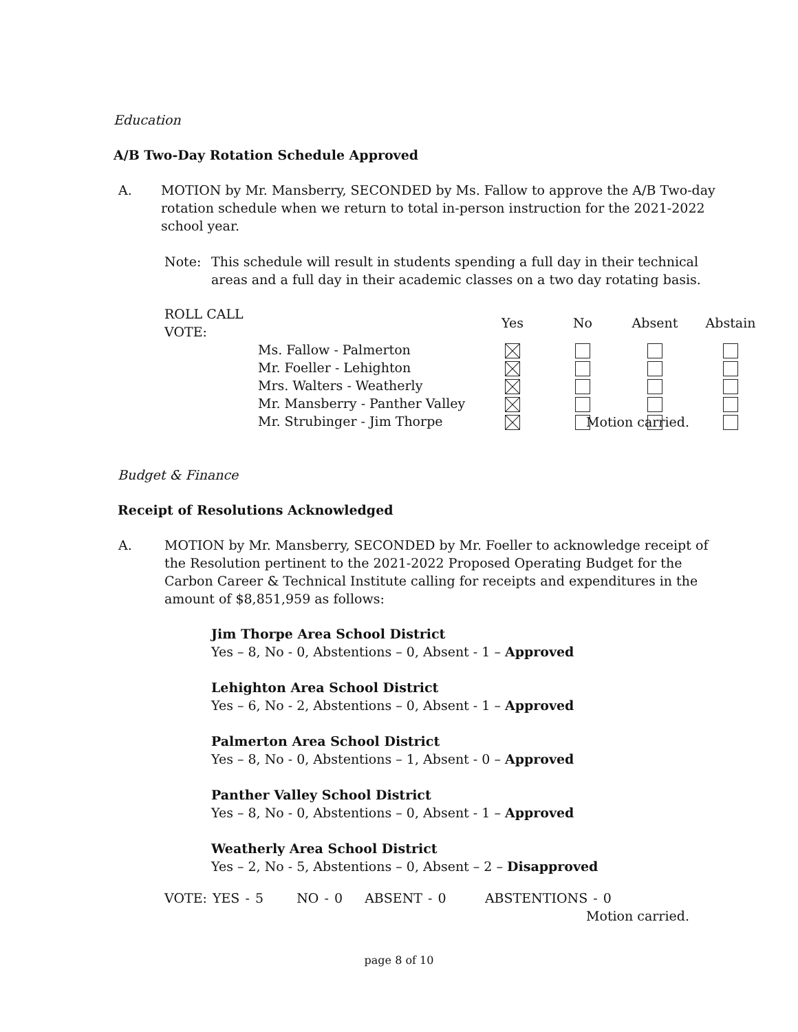Education
A/B Two-Day Rotation Schedule Approved
A. MOTION by Mr. Mansberry, SECONDED by Ms. Fallow to approve the A/B Two-day rotation schedule when we return to total in-person instruction for the 2021-2022 school year.
Note: This schedule will result in students spending a full day in their technical areas and a full day in their academic classes on a two day rotating basis.
| ROLL CALL VOTE: | | Yes | No | Absent | Abstain |
| --- | --- | --- | --- | --- | --- |
| | Ms. Fallow - Palmerton | | | | |
| | Mr. Foeller - Lehighton | | | | |
| | Mrs. Walters - Weatherly | | | | |
| | Mr. Mansberry - Panther Valley | | | | |
| | Mr. Strubinger - Jim Thorpe | | | | |
Motion carried.
Budget & Finance
Receipt of Resolutions Acknowledged
A. MOTION by Mr. Mansberry, SECONDED by Mr. Foeller to acknowledge receipt of the Resolution pertinent to the 2021-2022 Proposed Operating Budget for the Carbon Career & Technical Institute calling for receipts and expenditures in the amount of $8,851,959 as follows:
Jim Thorpe Area School District
Yes – 8, No - 0, Abstentions – 0, Absent - 1 – Approved
Lehighton Area School District
Yes – 6, No - 2, Abstentions – 0, Absent - 1 – Approved
Palmerton Area School District
Yes – 8, No - 0, Abstentions – 1, Absent - 0 – Approved
Panther Valley School District
Yes – 8, No - 0, Abstentions – 0, Absent - 1 – Approved
Weatherly Area School District
Yes – 2, No - 5, Abstentions – 0, Absent – 2 – Disapproved
VOTE: YES - 5 NO - 0 ABSENT - 0 ABSTENTIONS - 0
Motion carried.
page 8 of 10